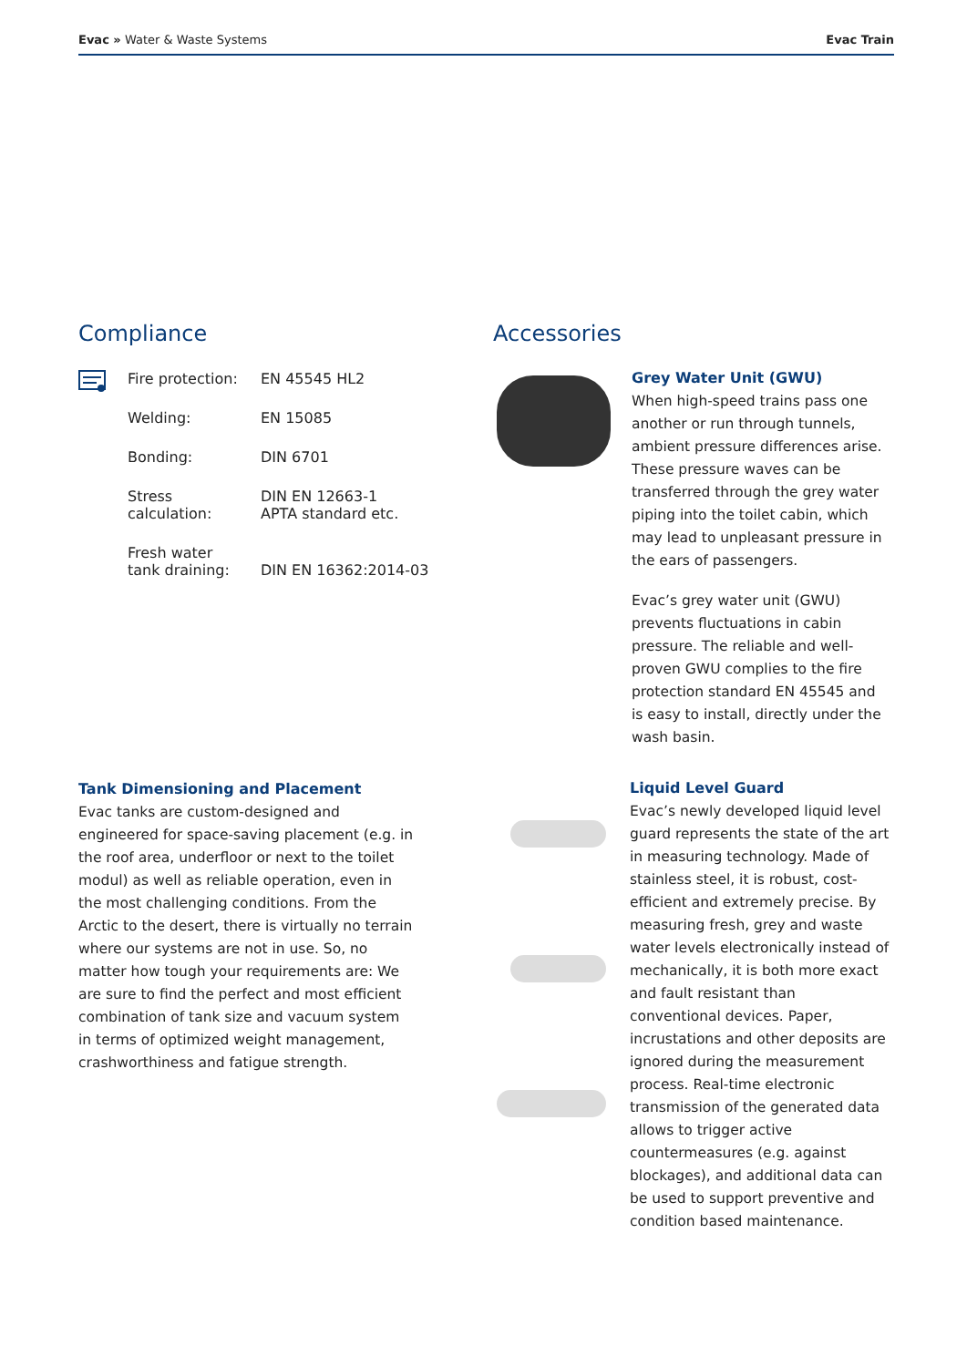Evac » Water & Waste Systems Evac Train
Compliance
| Fire protection: | EN 45545 HL2 |
| Welding: | EN 15085 |
| Bonding: | DIN 6701 |
| Stress calculation: | DIN EN 12663-1 APTA standard etc. |
| Fresh water tank draining: | DIN EN 16362:2014-03 |
Tank Dimensioning and Placement
Evac tanks are custom-designed and engineered for space-saving placement (e.g. in the roof area, underfloor or next to the toilet modul) as well as reliable operation, even in the most challenging conditions. From the Arctic to the desert, there is virtually no terrain where our systems are not in use. So, no matter how tough your requirements are: We are sure to find the perfect and most efficient combination of tank size and vacuum system in terms of optimized weight management, crashworthiness and fatigue strength.
Accessories
Grey Water Unit (GWU)
When high-speed trains pass one another or run through tunnels, ambient pressure differences arise. These pressure waves can be transferred through the grey water piping into the toilet cabin, which may lead to unpleasant pressure in the ears of passengers.
Evac’s grey water unit (GWU) prevents fluctuations in cabin pressure. The reliable and well-proven GWU complies to the fire protection standard EN 45545 and is easy to install, directly under the wash basin.
Liquid Level Guard
Evac’s newly developed liquid level guard represents the state of the art in measuring technology. Made of stainless steel, it is robust, cost-efficient and extremely precise. By measuring fresh, grey and waste water levels electronically instead of mechanically, it is both more exact and fault resistant than conventional devices. Paper, incrustations and other deposits are ignored during the measurement process. Real-time electronic transmission of the generated data allows to trigger active countermeasures (e.g. against blockages), and additional data can be used to support preventive and condition based maintenance.